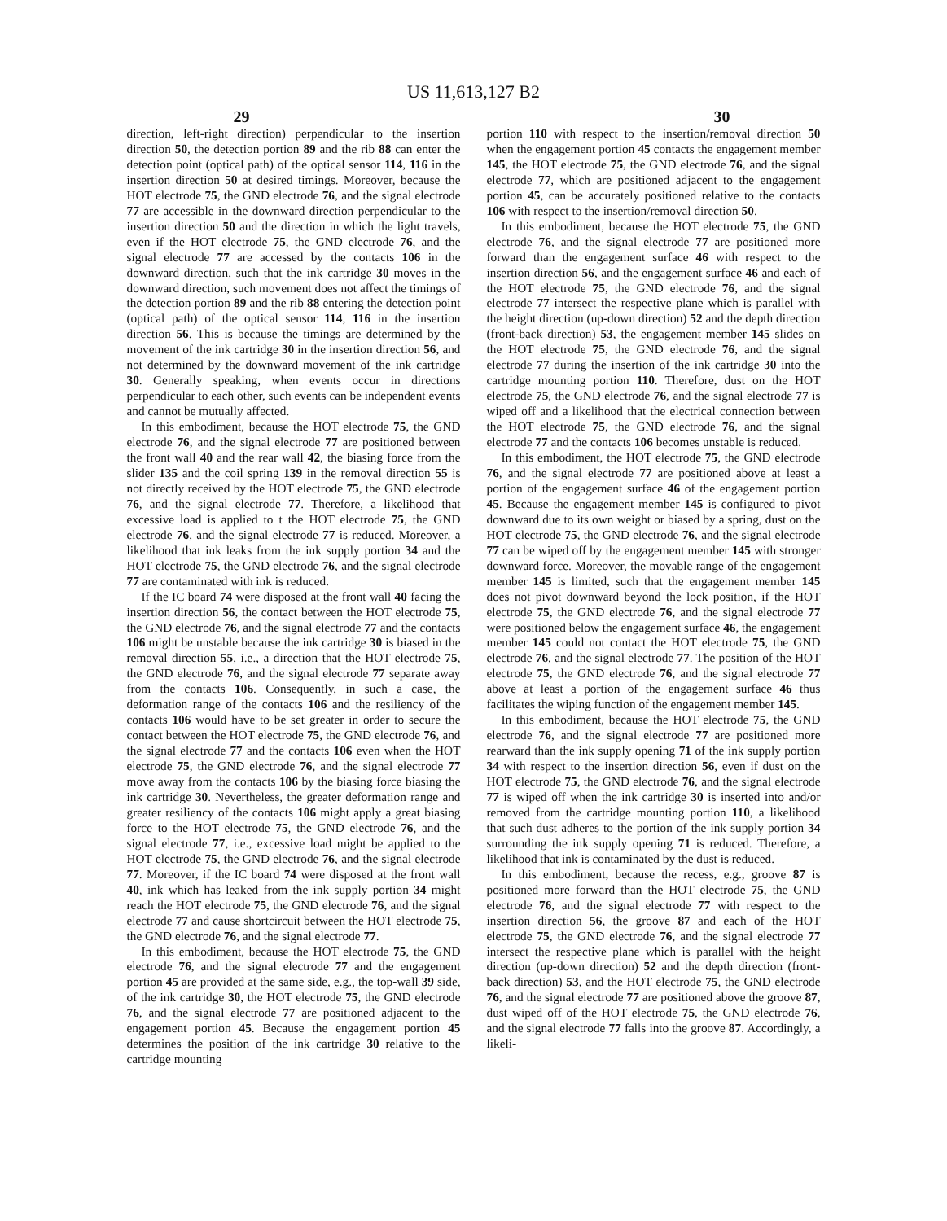US 11,613,127 B2
29 30
direction, left-right direction) perpendicular to the insertion direction 50, the detection portion 89 and the rib 88 can enter the detection point (optical path) of the optical sensor 114, 116 in the insertion direction 50 at desired timings. Moreover, because the HOT electrode 75, the GND electrode 76, and the signal electrode 77 are accessible in the downward direction perpendicular to the insertion direction 50 and the direction in which the light travels, even if the HOT electrode 75, the GND electrode 76, and the signal electrode 77 are accessed by the contacts 106 in the downward direction, such that the ink cartridge 30 moves in the downward direction, such movement does not affect the timings of the detection portion 89 and the rib 88 entering the detection point (optical path) of the optical sensor 114, 116 in the insertion direction 56. This is because the timings are determined by the movement of the ink cartridge 30 in the insertion direction 56, and not determined by the downward movement of the ink cartridge 30. Generally speaking, when events occur in directions perpendicular to each other, such events can be independent events and cannot be mutually affected.
In this embodiment, because the HOT electrode 75, the GND electrode 76, and the signal electrode 77 are positioned between the front wall 40 and the rear wall 42, the biasing force from the slider 135 and the coil spring 139 in the removal direction 55 is not directly received by the HOT electrode 75, the GND electrode 76, and the signal electrode 77. Therefore, a likelihood that excessive load is applied to t the HOT electrode 75, the GND electrode 76, and the signal electrode 77 is reduced. Moreover, a likelihood that ink leaks from the ink supply portion 34 and the HOT electrode 75, the GND electrode 76, and the signal electrode 77 are contaminated with ink is reduced.
If the IC board 74 were disposed at the front wall 40 facing the insertion direction 56, the contact between the HOT electrode 75, the GND electrode 76, and the signal electrode 77 and the contacts 106 might be unstable because the ink cartridge 30 is biased in the removal direction 55, i.e., a direction that the HOT electrode 75, the GND electrode 76, and the signal electrode 77 separate away from the contacts 106. Consequently, in such a case, the deformation range of the contacts 106 and the resiliency of the contacts 106 would have to be set greater in order to secure the contact between the HOT electrode 75, the GND electrode 76, and the signal electrode 77 and the contacts 106 even when the HOT electrode 75, the GND electrode 76, and the signal electrode 77 move away from the contacts 106 by the biasing force biasing the ink cartridge 30. Nevertheless, the greater deformation range and greater resiliency of the contacts 106 might apply a great biasing force to the HOT electrode 75, the GND electrode 76, and the signal electrode 77, i.e., excessive load might be applied to the HOT electrode 75, the GND electrode 76, and the signal electrode 77. Moreover, if the IC board 74 were disposed at the front wall 40, ink which has leaked from the ink supply portion 34 might reach the HOT electrode 75, the GND electrode 76, and the signal electrode 77 and cause shortcircuit between the HOT electrode 75, the GND electrode 76, and the signal electrode 77.
In this embodiment, because the HOT electrode 75, the GND electrode 76, and the signal electrode 77 and the engagement portion 45 are provided at the same side, e.g., the top-wall 39 side, of the ink cartridge 30, the HOT electrode 75, the GND electrode 76, and the signal electrode 77 are positioned adjacent to the engagement portion 45. Because the engagement portion 45 determines the position of the ink cartridge 30 relative to the cartridge mounting
portion 110 with respect to the insertion/removal direction 50 when the engagement portion 45 contacts the engagement member 145, the HOT electrode 75, the GND electrode 76, and the signal electrode 77, which are positioned adjacent to the engagement portion 45, can be accurately positioned relative to the contacts 106 with respect to the insertion/removal direction 50.
In this embodiment, because the HOT electrode 75, the GND electrode 76, and the signal electrode 77 are positioned more forward than the engagement surface 46 with respect to the insertion direction 56, and the engagement surface 46 and each of the HOT electrode 75, the GND electrode 76, and the signal electrode 77 intersect the respective plane which is parallel with the height direction (up-down direction) 52 and the depth direction (front-back direction) 53, the engagement member 145 slides on the HOT electrode 75, the GND electrode 76, and the signal electrode 77 during the insertion of the ink cartridge 30 into the cartridge mounting portion 110. Therefore, dust on the HOT electrode 75, the GND electrode 76, and the signal electrode 77 is wiped off and a likelihood that the electrical connection between the HOT electrode 75, the GND electrode 76, and the signal electrode 77 and the contacts 106 becomes unstable is reduced.
In this embodiment, the HOT electrode 75, the GND electrode 76, and the signal electrode 77 are positioned above at least a portion of the engagement surface 46 of the engagement portion 45. Because the engagement member 145 is configured to pivot downward due to its own weight or biased by a spring, dust on the HOT electrode 75, the GND electrode 76, and the signal electrode 77 can be wiped off by the engagement member 145 with stronger downward force. Moreover, the movable range of the engagement member 145 is limited, such that the engagement member 145 does not pivot downward beyond the lock position, if the HOT electrode 75, the GND electrode 76, and the signal electrode 77 were positioned below the engagement surface 46, the engagement member 145 could not contact the HOT electrode 75, the GND electrode 76, and the signal electrode 77. The position of the HOT electrode 75, the GND electrode 76, and the signal electrode 77 above at least a portion of the engagement surface 46 thus facilitates the wiping function of the engagement member 145.
In this embodiment, because the HOT electrode 75, the GND electrode 76, and the signal electrode 77 are positioned more rearward than the ink supply opening 71 of the ink supply portion 34 with respect to the insertion direction 56, even if dust on the HOT electrode 75, the GND electrode 76, and the signal electrode 77 is wiped off when the ink cartridge 30 is inserted into and/or removed from the cartridge mounting portion 110, a likelihood that such dust adheres to the portion of the ink supply portion 34 surrounding the ink supply opening 71 is reduced. Therefore, a likelihood that ink is contaminated by the dust is reduced.
In this embodiment, because the recess, e.g., groove 87 is positioned more forward than the HOT electrode 75, the GND electrode 76, and the signal electrode 77 with respect to the insertion direction 56, the groove 87 and each of the HOT electrode 75, the GND electrode 76, and the signal electrode 77 intersect the respective plane which is parallel with the height direction (up-down direction) 52 and the depth direction (front-back direction) 53, and the HOT electrode 75, the GND electrode 76, and the signal electrode 77 are positioned above the groove 87, dust wiped off of the HOT electrode 75, the GND electrode 76, and the signal electrode 77 falls into the groove 87. Accordingly, a likeli-